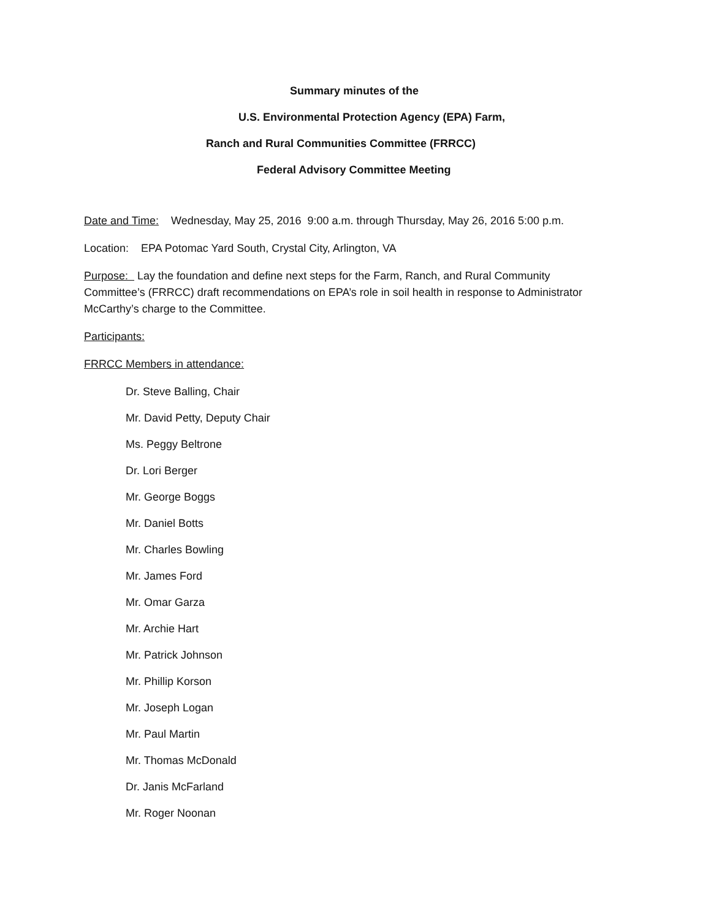Summary minutes of the
U.S. Environmental Protection Agency (EPA) Farm,
Ranch and Rural Communities Committee (FRRCC)
Federal Advisory Committee Meeting
Date and Time: Wednesday, May 25, 2016 9:00 a.m. through Thursday, May 26, 2016 5:00 p.m.
Location: EPA Potomac Yard South, Crystal City, Arlington, VA
Purpose: Lay the foundation and define next steps for the Farm, Ranch, and Rural Community Committee’s (FRRCC) draft recommendations on EPA’s role in soil health in response to Administrator McCarthy’s charge to the Committee.
Participants:
FRRCC Members in attendance:
Dr. Steve Balling, Chair
Mr. David Petty, Deputy Chair
Ms. Peggy Beltrone
Dr. Lori Berger
Mr. George Boggs
Mr. Daniel Botts
Mr. Charles Bowling
Mr. James Ford
Mr. Omar Garza
Mr. Archie Hart
Mr. Patrick Johnson
Mr. Phillip Korson
Mr. Joseph Logan
Mr. Paul Martin
Mr. Thomas McDonald
Dr. Janis McFarland
Mr. Roger Noonan